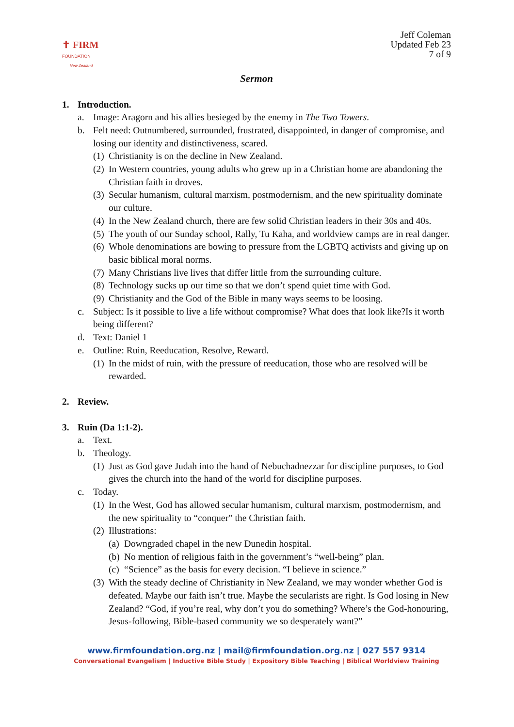✝ FIRM
FOUNDATION
New Zealand
Jeff Coleman
Updated Feb 23
7 of 9
Sermon
1. Introduction.
a. Image: Aragorn and his allies besieged by the enemy in The Two Towers.
b. Felt need: Outnumbered, surrounded, frustrated, disappointed, in danger of compromise, and losing our identity and distinctiveness, scared.
(1) Christianity is on the decline in New Zealand.
(2) In Western countries, young adults who grew up in a Christian home are abandoning the Christian faith in droves.
(3) Secular humanism, cultural marxism, postmodernism, and the new spirituality dominate our culture.
(4) In the New Zealand church, there are few solid Christian leaders in their 30s and 40s.
(5) The youth of our Sunday school, Rally, Tu Kaha, and worldview camps are in real danger.
(6) Whole denominations are bowing to pressure from the LGBTQ activists and giving up on basic biblical moral norms.
(7) Many Christians live lives that differ little from the surrounding culture.
(8) Technology sucks up our time so that we don’t spend quiet time with God.
(9) Christianity and the God of the Bible in many ways seems to be loosing.
c. Subject: Is it possible to live a life without compromise? What does that look like?Is it worth being different?
d. Text: Daniel 1
e. Outline: Ruin, Reeducation, Resolve, Reward.
(1) In the midst of ruin, with the pressure of reeducation, those who are resolved will be rewarded.
2. Review.
3. Ruin (Da 1:1-2).
a. Text.
b. Theology.
(1) Just as God gave Judah into the hand of Nebuchadnezzar for discipline purposes, to God gives the church into the hand of the world for discipline purposes.
c. Today.
(1) In the West, God has allowed secular humanism, cultural marxism, postmodernism, and the new spirituality to “conquer” the Christian faith.
(2) Illustrations:
(a) Downgraded chapel in the new Dunedin hospital.
(b) No mention of religious faith in the government’s “well-being” plan.
(c) “Science” as the basis for every decision. “I believe in science.”
(3) With the steady decline of Christianity in New Zealand, we may wonder whether God is defeated. Maybe our faith isn’t true. Maybe the secularists are right. Is God losing in New Zealand? “God, if you’re real, why don’t you do something? Where’s the God-honouring, Jesus-following, Bible-based community we so desperately want?”
www.firmfoundation.org.nz | mail@firmfoundation.org.nz | 027 557 9314
Conversational Evangelism | Inductive Bible Study | Expository Bible Teaching | Biblical Worldview Training